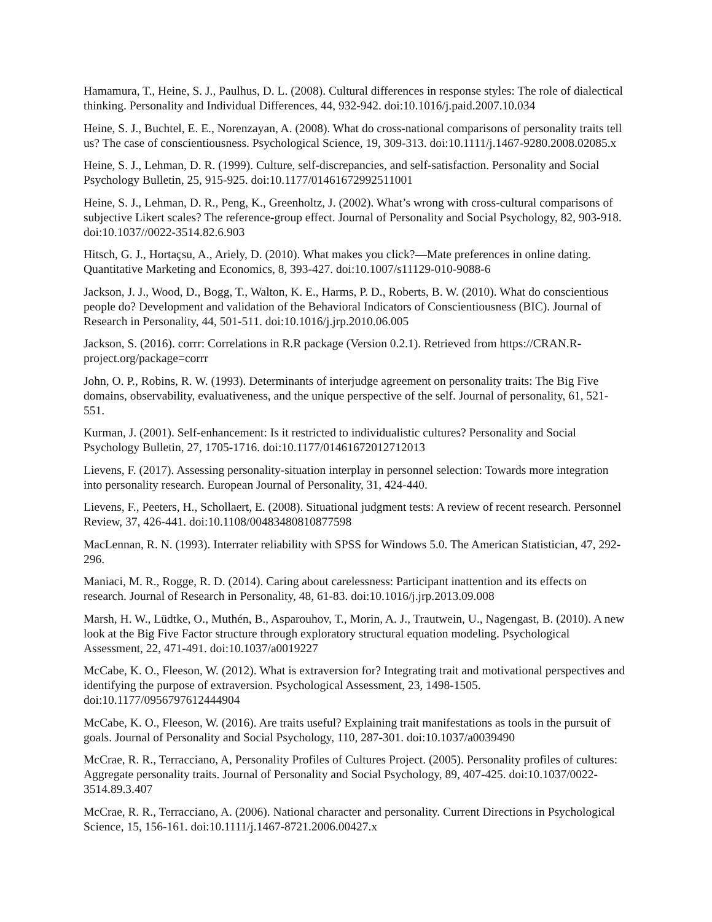Hamamura, T., Heine, S. J., Paulhus, D. L. (2008). Cultural differences in response styles: The role of dialectical thinking. Personality and Individual Differences, 44, 932-942. doi:10.1016/j.paid.2007.10.034
Heine, S. J., Buchtel, E. E., Norenzayan, A. (2008). What do cross-national comparisons of personality traits tell us? The case of conscientiousness. Psychological Science, 19, 309-313. doi:10.1111/j.1467-9280.2008.02085.x
Heine, S. J., Lehman, D. R. (1999). Culture, self-discrepancies, and self-satisfaction. Personality and Social Psychology Bulletin, 25, 915-925. doi:10.1177/01461672992511001
Heine, S. J., Lehman, D. R., Peng, K., Greenholtz, J. (2002). What’s wrong with cross-cultural comparisons of subjective Likert scales? The reference-group effect. Journal of Personality and Social Psychology, 82, 903-918. doi:10.1037//0022-3514.82.6.903
Hitsch, G. J., Hortaçsu, A., Ariely, D. (2010). What makes you click?—Mate preferences in online dating. Quantitative Marketing and Economics, 8, 393-427. doi:10.1007/s11129-010-9088-6
Jackson, J. J., Wood, D., Bogg, T., Walton, K. E., Harms, P. D., Roberts, B. W. (2010). What do conscientious people do? Development and validation of the Behavioral Indicators of Conscientiousness (BIC). Journal of Research in Personality, 44, 501-511. doi:10.1016/j.jrp.2010.06.005
Jackson, S. (2016). corrr: Correlations in R.R package (Version 0.2.1). Retrieved from https://CRAN.R-project.org/package=corrr
John, O. P., Robins, R. W. (1993). Determinants of interjudge agreement on personality traits: The Big Five domains, observability, evaluativeness, and the unique perspective of the self. Journal of personality, 61, 521-551.
Kurman, J. (2001). Self-enhancement: Is it restricted to individualistic cultures? Personality and Social Psychology Bulletin, 27, 1705-1716. doi:10.1177/01461672012712013
Lievens, F. (2017). Assessing personality-situation interplay in personnel selection: Towards more integration into personality research. European Journal of Personality, 31, 424-440.
Lievens, F., Peeters, H., Schollaert, E. (2008). Situational judgment tests: A review of recent research. Personnel Review, 37, 426-441. doi:10.1108/00483480810877598
MacLennan, R. N. (1993). Interrater reliability with SPSS for Windows 5.0. The American Statistician, 47, 292-296.
Maniaci, M. R., Rogge, R. D. (2014). Caring about carelessness: Participant inattention and its effects on research. Journal of Research in Personality, 48, 61-83. doi:10.1016/j.jrp.2013.09.008
Marsh, H. W., Lüdtke, O., Muthén, B., Asparouhov, T., Morin, A. J., Trautwein, U., Nagengast, B. (2010). A new look at the Big Five Factor structure through exploratory structural equation modeling. Psychological Assessment, 22, 471-491. doi:10.1037/a0019227
McCabe, K. O., Fleeson, W. (2012). What is extraversion for? Integrating trait and motivational perspectives and identifying the purpose of extraversion. Psychological Assessment, 23, 1498-1505. doi:10.1177/0956797612444904
McCabe, K. O., Fleeson, W. (2016). Are traits useful? Explaining trait manifestations as tools in the pursuit of goals. Journal of Personality and Social Psychology, 110, 287-301. doi:10.1037/a0039490
McCrae, R. R., Terracciano, A, Personality Profiles of Cultures Project. (2005). Personality profiles of cultures: Aggregate personality traits. Journal of Personality and Social Psychology, 89, 407-425. doi:10.1037/0022-3514.89.3.407
McCrae, R. R., Terracciano, A. (2006). National character and personality. Current Directions in Psychological Science, 15, 156-161. doi:10.1111/j.1467-8721.2006.00427.x